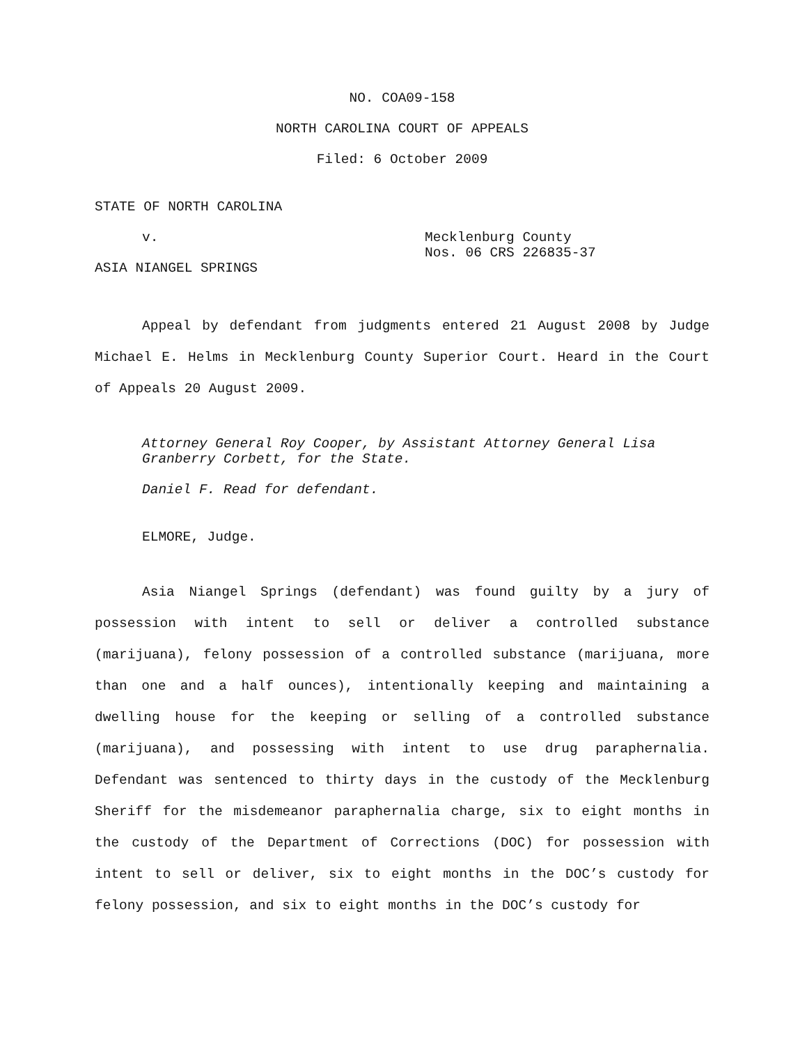NO. COA09-158
NORTH CAROLINA COURT OF APPEALS
Filed: 6 October 2009
STATE OF NORTH CAROLINA
v. Mecklenburg County
Nos. 06 CRS 226835-37
ASIA NIANGEL SPRINGS
Appeal by defendant from judgments entered 21 August 2008 by Judge Michael E. Helms in Mecklenburg County Superior Court. Heard in the Court of Appeals 20 August 2009.
Attorney General Roy Cooper, by Assistant Attorney General Lisa Granberry Corbett, for the State.
Daniel F. Read for defendant.
ELMORE, Judge.
Asia Niangel Springs (defendant) was found guilty by a jury of possession with intent to sell or deliver a controlled substance (marijuana), felony possession of a controlled substance (marijuana, more than one and a half ounces), intentionally keeping and maintaining a dwelling house for the keeping or selling of a controlled substance (marijuana), and possessing with intent to use drug paraphernalia. Defendant was sentenced to thirty days in the custody of the Mecklenburg Sheriff for the misdemeanor paraphernalia charge, six to eight months in the custody of the Department of Corrections (DOC) for possession with intent to sell or deliver, six to eight months in the DOC’s custody for felony possession, and six to eight months in the DOC’s custody for